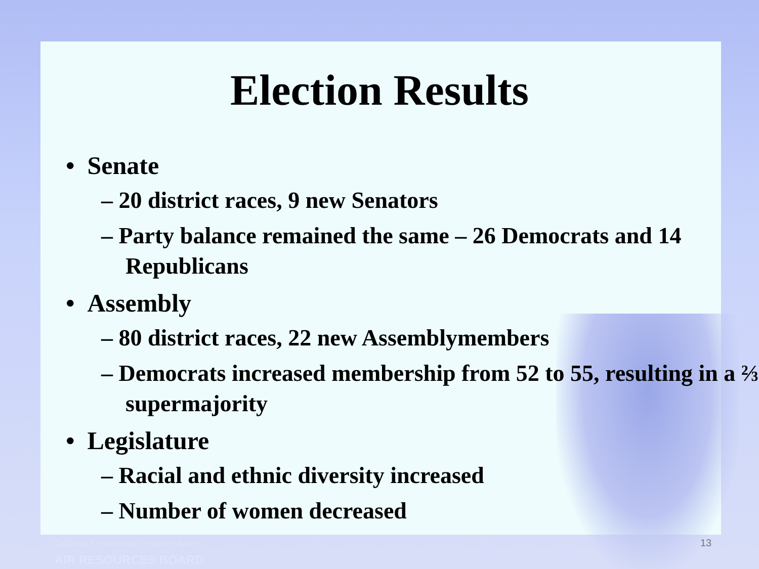Election Results
• Senate
– 20 district races, 9 new Senators
– Party balance remained the same – 26 Democrats and 14 Republicans
• Assembly
– 80 district races, 22 new Assemblymembers
– Democrats increased membership from 52 to 55, resulting in a ⅔ supermajority
• Legislature
– Racial and ethnic diversity increased
– Number of women decreased
California Environmental Protection Agency
AIR RESOURCES BOARD
13